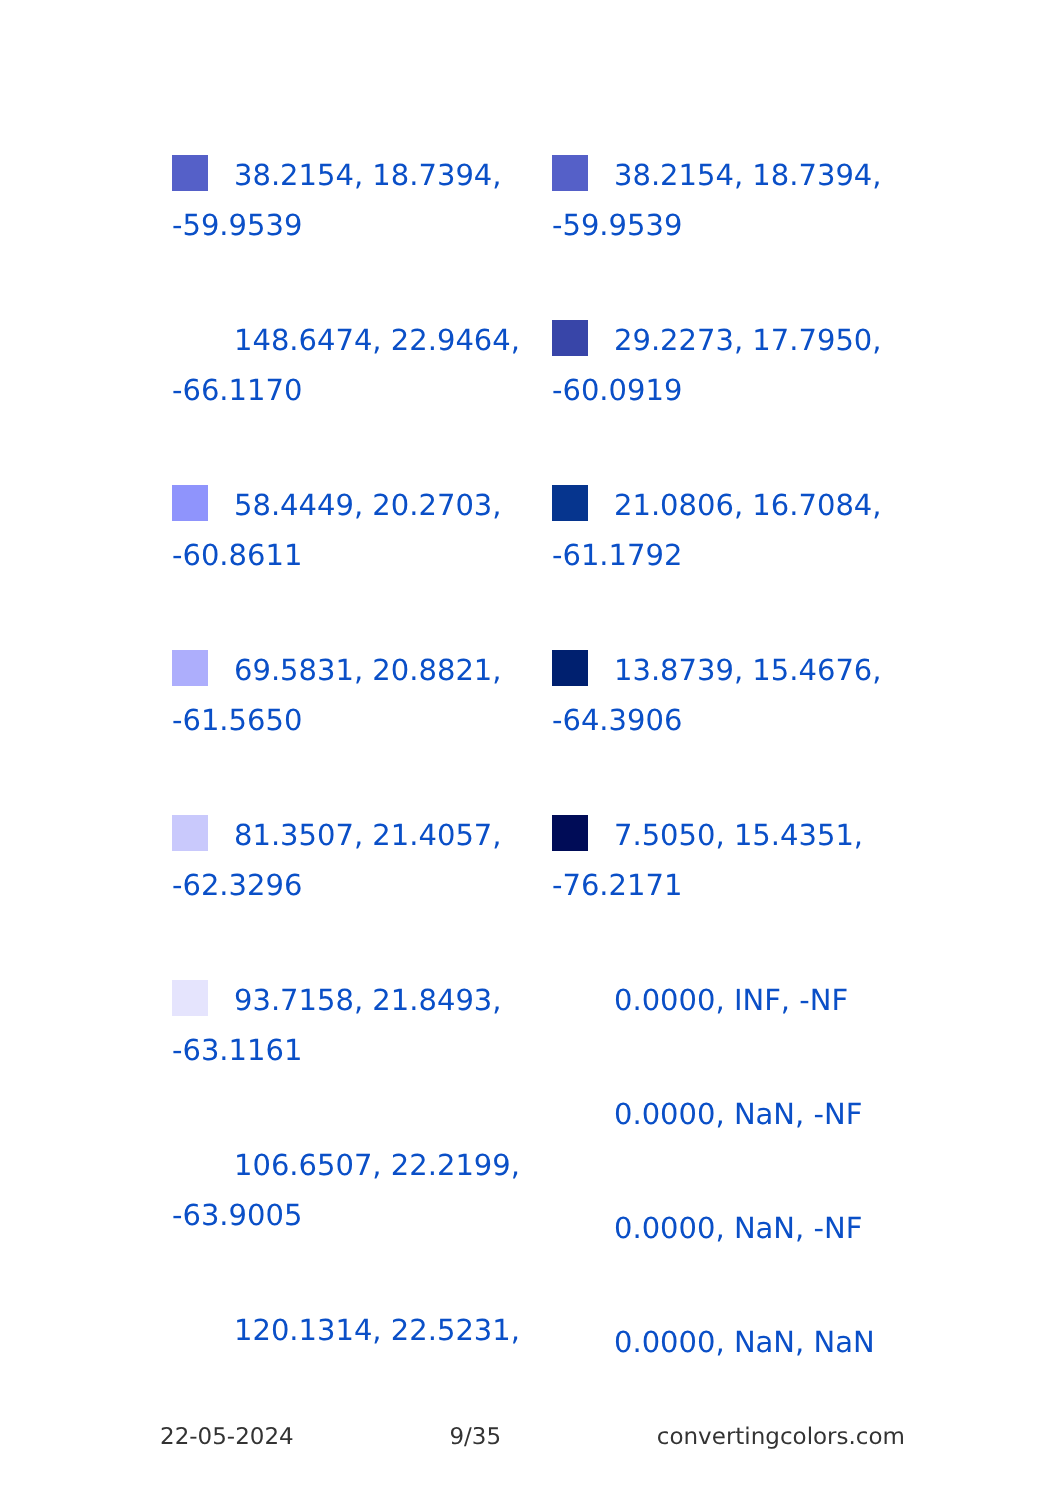38.2154, 18.7394,
-59.9539
148.6474, 22.9464,
-66.1170
58.4449, 20.2703,
-60.8611
69.5831, 20.8821,
-61.5650
81.3507, 21.4057,
-62.3296
93.7158, 21.8493,
-63.1161
106.6507, 22.2199,
-63.9005
120.1314, 22.5231,
38.2154, 18.7394,
-59.9539
29.2273, 17.7950,
-60.0919
21.0806, 16.7084,
-61.1792
13.8739, 15.4676,
-64.3906
7.5050, 15.4351,
-76.2171
0.0000, INF, -NF
0.0000, NaN, -NF
0.0000, NaN, -NF
0.0000, NaN, NaN
22-05-2024 9/35 convertingcolors.com